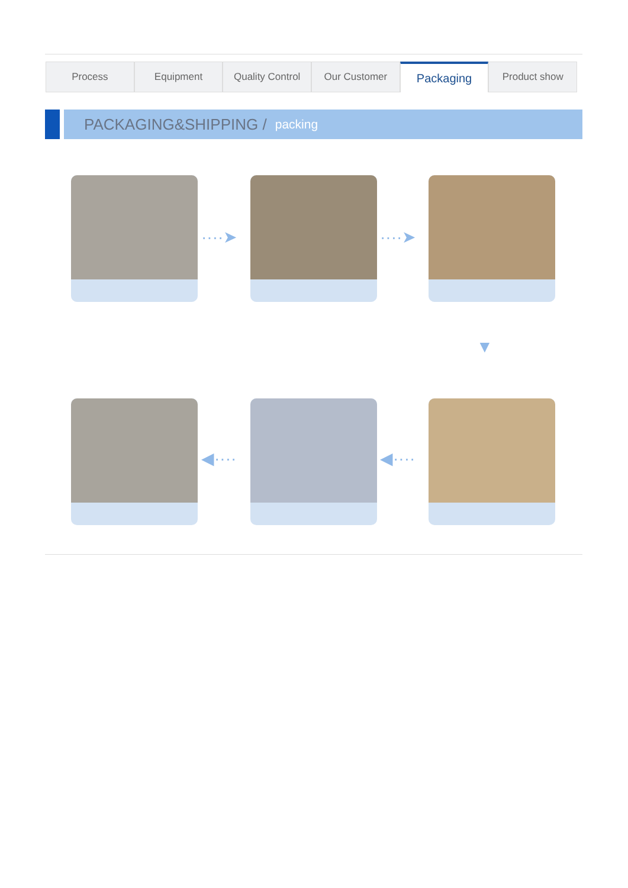Process Equipment Quality Control Our Customer
Packaging
Product show
PACKAGING&SHIPPING / packing
····➤ ····➤
▼
◀···· ◀····